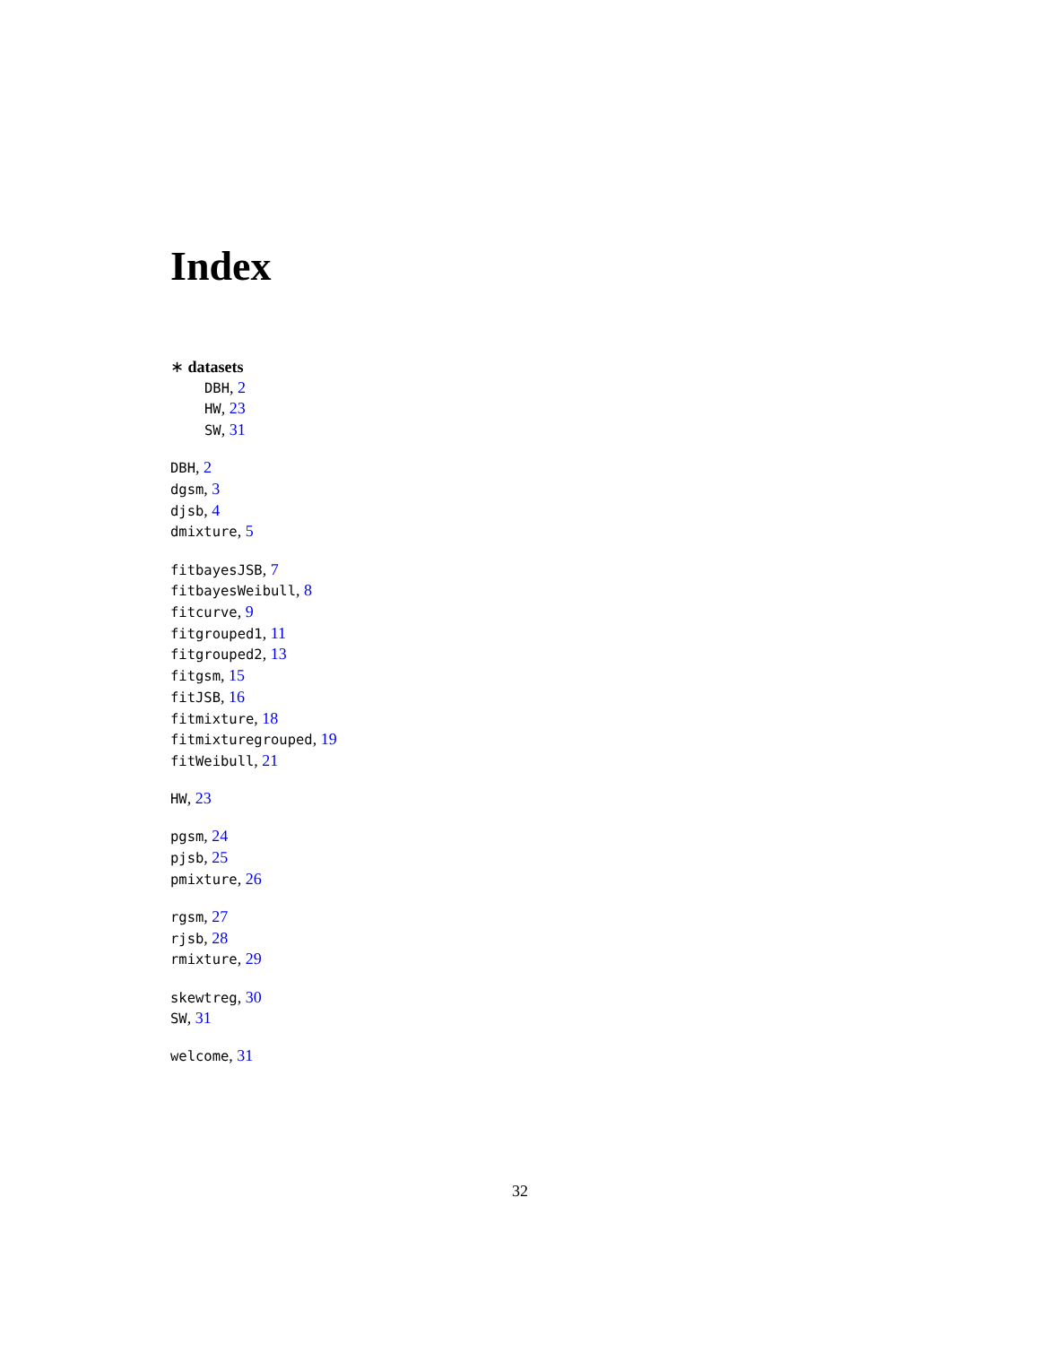Index
∗ datasets
DBH, 2
HW, 23
SW, 31
DBH, 2
dgsm, 3
djsb, 4
dmixture, 5
fitbayesJSB, 7
fitbayesWeibull, 8
fitcurve, 9
fitgrouped1, 11
fitgrouped2, 13
fitgsm, 15
fitJSB, 16
fitmixture, 18
fitmixturegrouped, 19
fitWeibull, 21
HW, 23
pgsm, 24
pjsb, 25
pmixture, 26
rgsm, 27
rjsb, 28
rmixture, 29
skewtreg, 30
SW, 31
welcome, 31
32